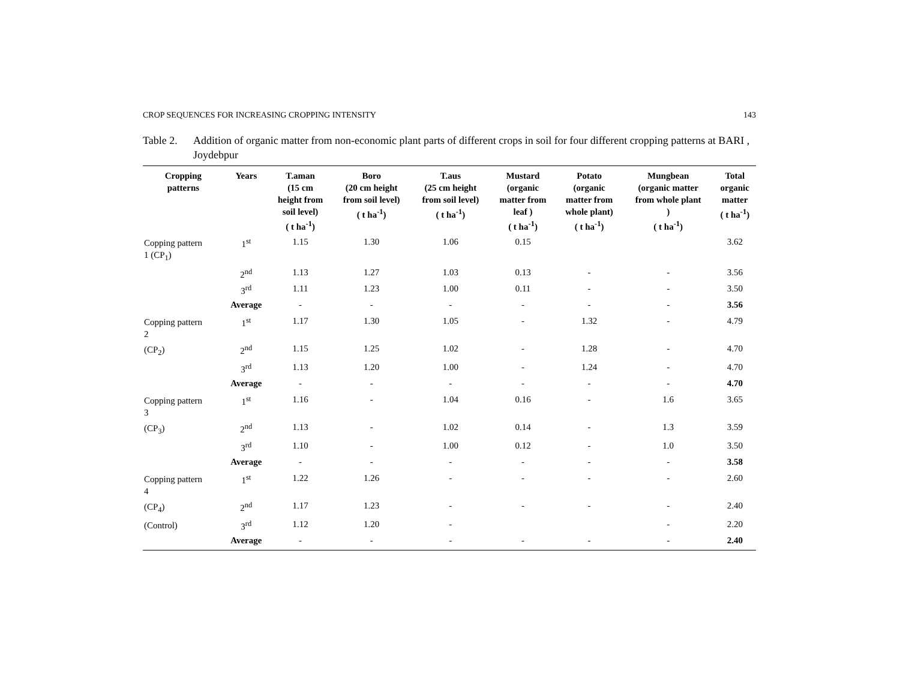CROP SEQUENCES FOR INCREASING CROPPING INTENSITY 143
Table 2. Addition of organic matter from non-economic plant parts of different crops in soil for four different cropping patterns at BARI , Joydebpur
| Cropping patterns | Years | T.aman (15 cm height from soil level) ( t ha<sup>-1</sup>) | Boro (20 cm height from soil level) ( t ha<sup>-1</sup>) | T.aus (25 cm height from soil level) ( t ha<sup>-1</sup>) | Mustard (organic matter from leaf ) ( t ha<sup>-1</sup>) | Potato (organic matter from whole plant) ( t ha<sup>-1</sup>) | Mungbean (organic matter from whole plant ) ( t ha<sup>-1</sup>) | Total organic matter ( t ha<sup>-1</sup>) |
| --- | --- | --- | --- | --- | --- | --- | --- | --- |
| Copping pattern 1 (CP<sub>1</sub>) | 1<sup>st</sup> | 1.15 | 1.30 | 1.06 | 0.15 | | | 3.62 |
| | 2<sup>nd</sup> | 1.13 | 1.27 | 1.03 | 0.13 | - | - | 3.56 |
| | 3<sup>rd</sup> | 1.11 | 1.23 | 1.00 | 0.11 | - | - | 3.50 |
| | Average | - | - | - | - | - | - | 3.56 |
| Copping pattern 2 | 1<sup>st</sup> | 1.17 | 1.30 | 1.05 | - | 1.32 | - | 4.79 |
| (CP<sub>2</sub>) | 2<sup>nd</sup> | 1.15 | 1.25 | 1.02 | - | 1.28 | - | 4.70 |
| | 3<sup>rd</sup> | 1.13 | 1.20 | 1.00 | - | 1.24 | - | 4.70 |
| | Average | - | - | - | - | - | - | 4.70 |
| Copping pattern 3 | 1<sup>st</sup> | 1.16 | - | 1.04 | 0.16 | - | 1.6 | 3.65 |
| (CP<sub>3</sub>) | 2<sup>nd</sup> | 1.13 | - | 1.02 | 0.14 | - | 1.3 | 3.59 |
| | 3<sup>rd</sup> | 1.10 | - | 1.00 | 0.12 | - | 1.0 | 3.50 |
| | Average | - | - | - | - | - | - | 3.58 |
| Copping pattern 4 | 1<sup>st</sup> | 1.22 | 1.26 | - | - | - | - | 2.60 |
| (CP<sub>4</sub>) | 2<sup>nd</sup> | 1.17 | 1.23 | - | - | - | - | 2.40 |
| (Control) | 3<sup>rd</sup> | 1.12 | 1.20 | - | | | - | 2.20 |
| | Average | - | - | - | - | - | - | 2.40 |